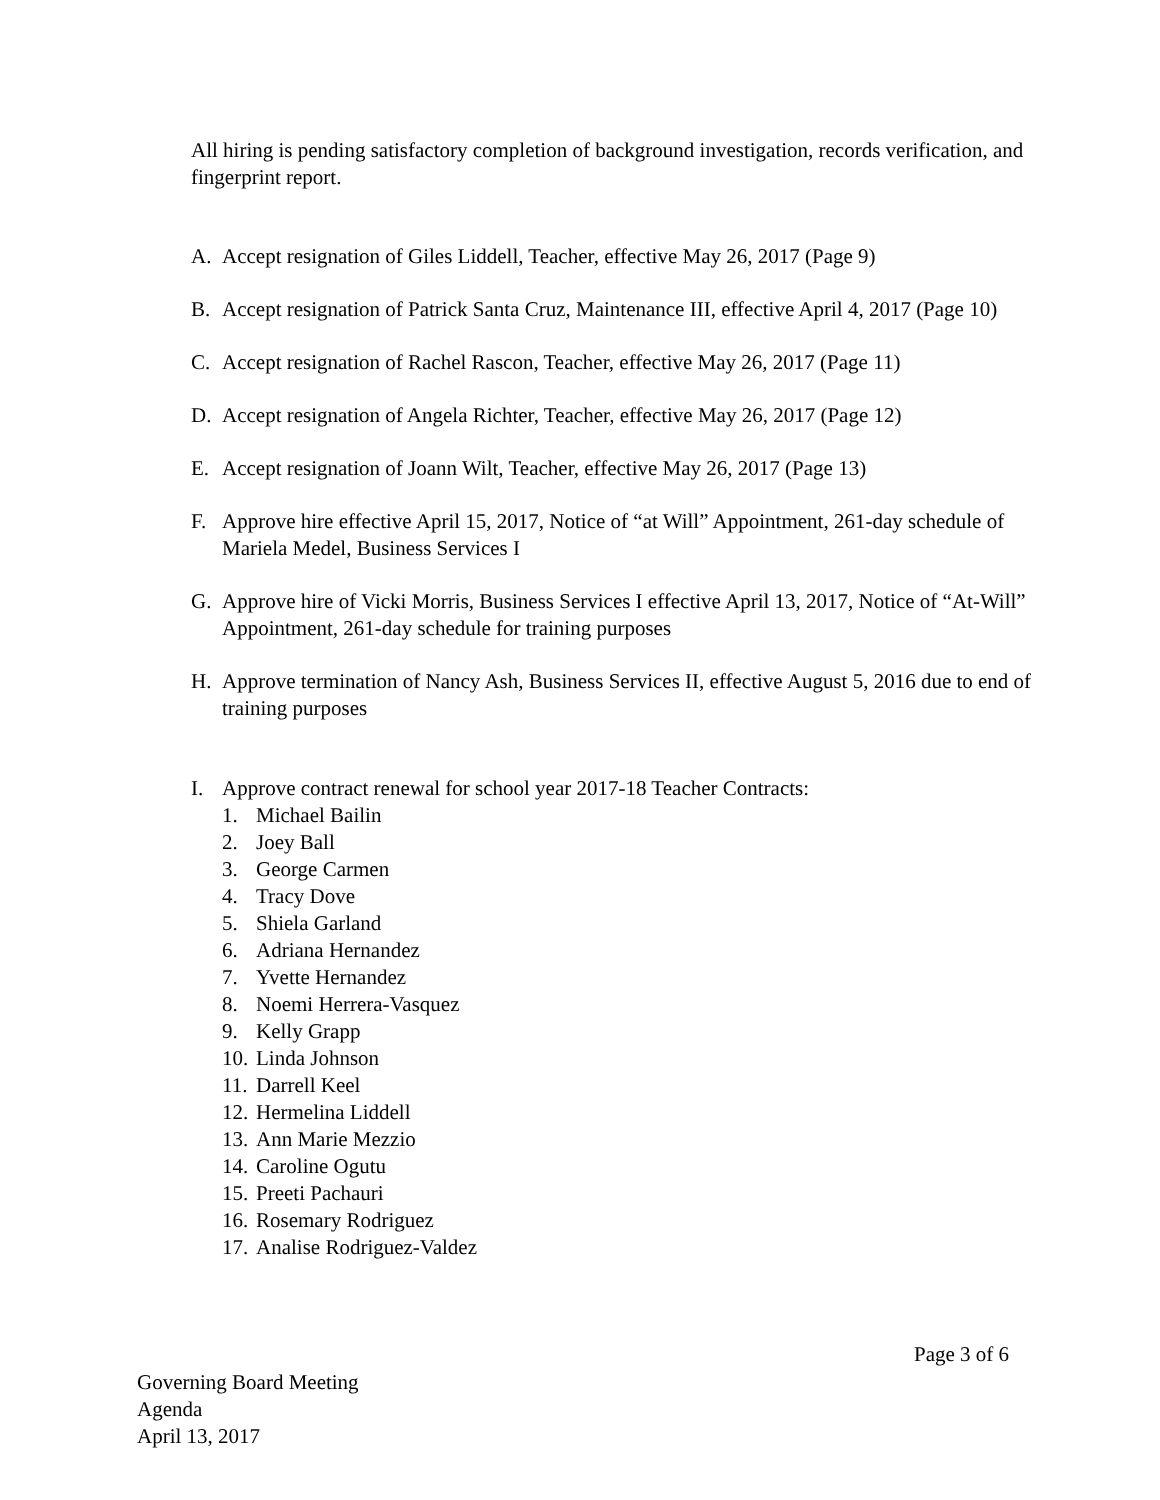All hiring is pending satisfactory completion of background investigation, records verification, and fingerprint report.
A. Accept resignation of Giles Liddell, Teacher, effective May 26, 2017 (Page 9)
B. Accept resignation of Patrick Santa Cruz, Maintenance III, effective April 4, 2017 (Page 10)
C. Accept resignation of Rachel Rascon, Teacher, effective May 26, 2017 (Page 11)
D. Accept resignation of Angela Richter, Teacher, effective May 26, 2017 (Page 12)
E. Accept resignation of Joann Wilt, Teacher, effective May 26, 2017 (Page 13)
F. Approve hire effective April 15, 2017, Notice of “at Will” Appointment, 261-day schedule of Mariela Medel, Business Services I
G. Approve hire of Vicki Morris, Business Services I effective April 13, 2017, Notice of “At-Will” Appointment, 261-day schedule for training purposes
H. Approve termination of Nancy Ash, Business Services II, effective August 5, 2016 due to end of training purposes
I. Approve contract renewal for school year 2017-18 Teacher Contracts:
1. Michael Bailin
2. Joey Ball
3. George Carmen
4. Tracy Dove
5. Shiela Garland
6. Adriana Hernandez
7. Yvette Hernandez
8. Noemi Herrera-Vasquez
9. Kelly Grapp
10. Linda Johnson
11. Darrell Keel
12. Hermelina Liddell
13. Ann Marie Mezzio
14. Caroline Ogutu
15. Preeti Pachauri
16. Rosemary Rodriguez
17. Analise Rodriguez-Valdez
Page 3 of 6
Governing Board Meeting
Agenda
April 13, 2017